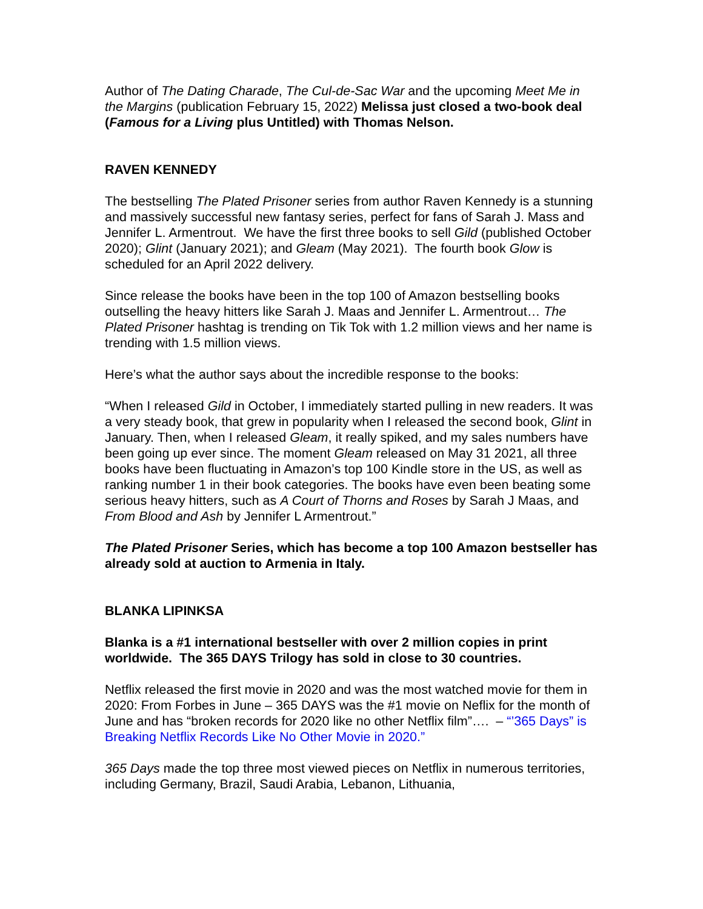Author of The Dating Charade, The Cul-de-Sac War and the upcoming Meet Me in the Margins (publication February 15, 2022) Melissa just closed a two-book deal (Famous for a Living plus Untitled) with Thomas Nelson.
RAVEN KENNEDY
The bestselling The Plated Prisoner series from author Raven Kennedy is a stunning and massively successful new fantasy series, perfect for fans of Sarah J. Mass and Jennifer L. Armentrout. We have the first three books to sell Gild (published October 2020); Glint (January 2021); and Gleam (May 2021). The fourth book Glow is scheduled for an April 2022 delivery.
Since release the books have been in the top 100 of Amazon bestselling books outselling the heavy hitters like Sarah J. Maas and Jennifer L. Armentrout… The Plated Prisoner hashtag is trending on Tik Tok with 1.2 million views and her name is trending with 1.5 million views.
Here’s what the author says about the incredible response to the books:
“When I released Gild in October, I immediately started pulling in new readers. It was a very steady book, that grew in popularity when I released the second book, Glint in January. Then, when I released Gleam, it really spiked, and my sales numbers have been going up ever since. The moment Gleam released on May 31 2021, all three books have been fluctuating in Amazon’s top 100 Kindle store in the US, as well as ranking number 1 in their book categories. The books have even been beating some serious heavy hitters, such as A Court of Thorns and Roses by Sarah J Maas, and From Blood and Ash by Jennifer L Armentrout.”
The Plated Prisoner Series, which has become a top 100 Amazon bestseller has already sold at auction to Armenia in Italy.
BLANKA LIPINKSA
Blanka is a #1 international bestseller with over 2 million copies in print worldwide. The 365 DAYS Trilogy has sold in close to 30 countries.
Netflix released the first movie in 2020 and was the most watched movie for them in 2020: From Forbes in June – 365 DAYS was the #1 movie on Neflix for the month of June and has “broken records for 2020 like no other Netflix film”…. – “’365 Days” is Breaking Netflix Records Like No Other Movie in 2020.”
365 Days made the top three most viewed pieces on Netflix in numerous territories, including Germany, Brazil, Saudi Arabia, Lebanon, Lithuania,